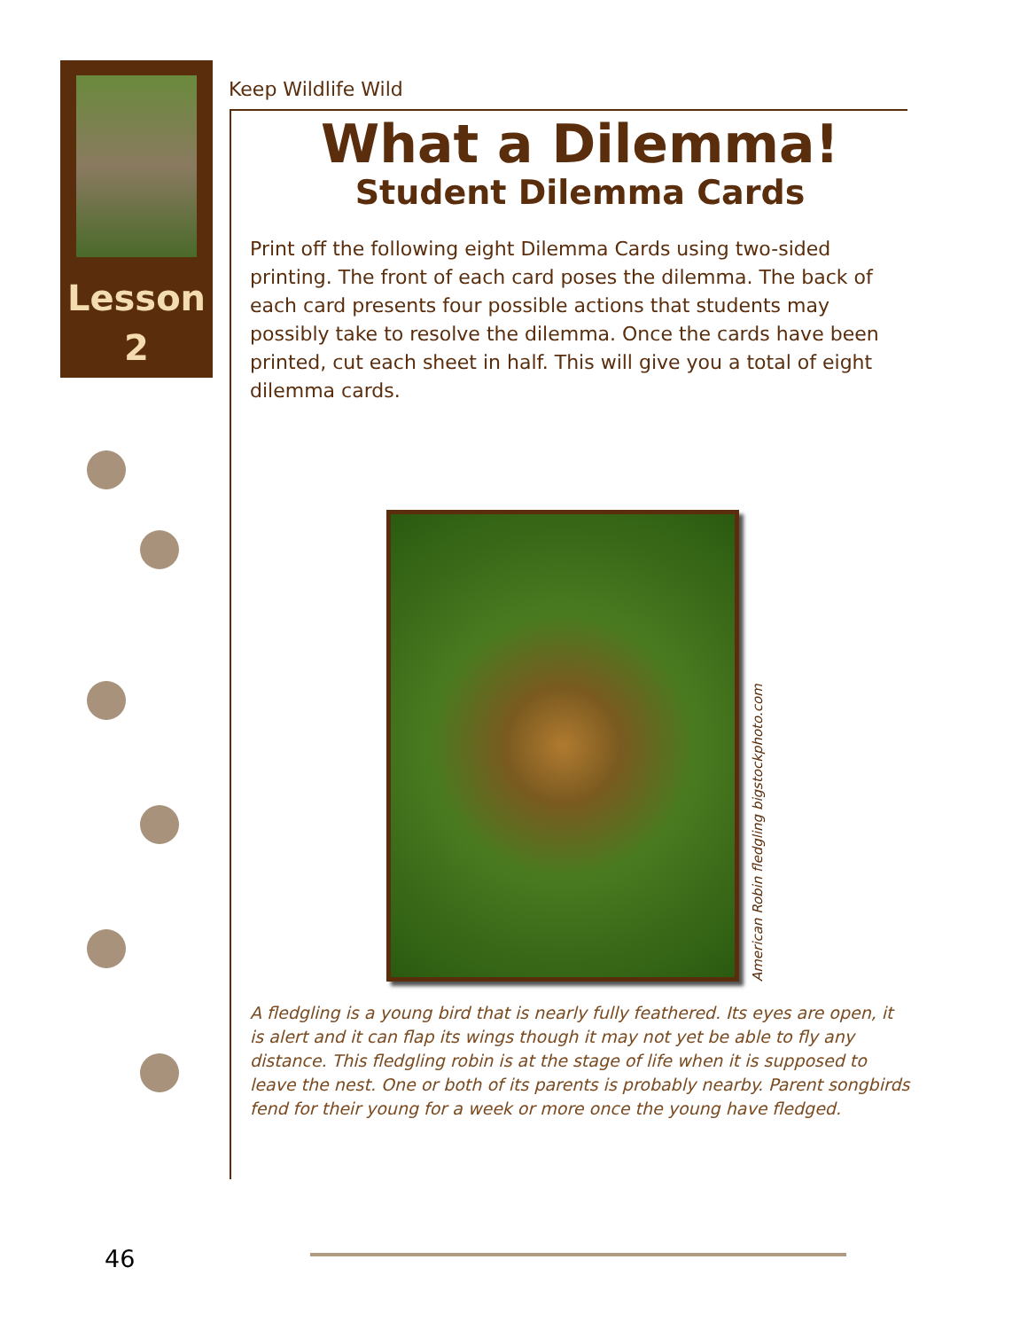Lesson
2
Keep Wildlife Wild
What a Dilemma!
Student Dilemma Cards
Print off the following eight Dilemma Cards using two-sided printing. The front of each card poses the dilemma. The back of each card presents four possible actions that students may possibly take to resolve the dilemma. Once the cards have been printed, cut each sheet in half. This will give you a total of eight dilemma cards.
American Robin fledgling bigstockphoto.com
A fledgling is a young bird that is nearly fully feathered. Its eyes are open, it is alert and it can flap its wings though it may not yet be able to fly any distance. This fledgling robin is at the stage of life when it is supposed to leave the nest. One or both of its parents is probably nearby. Parent songbirds fend for their young for a week or more once the young have fledged.
46